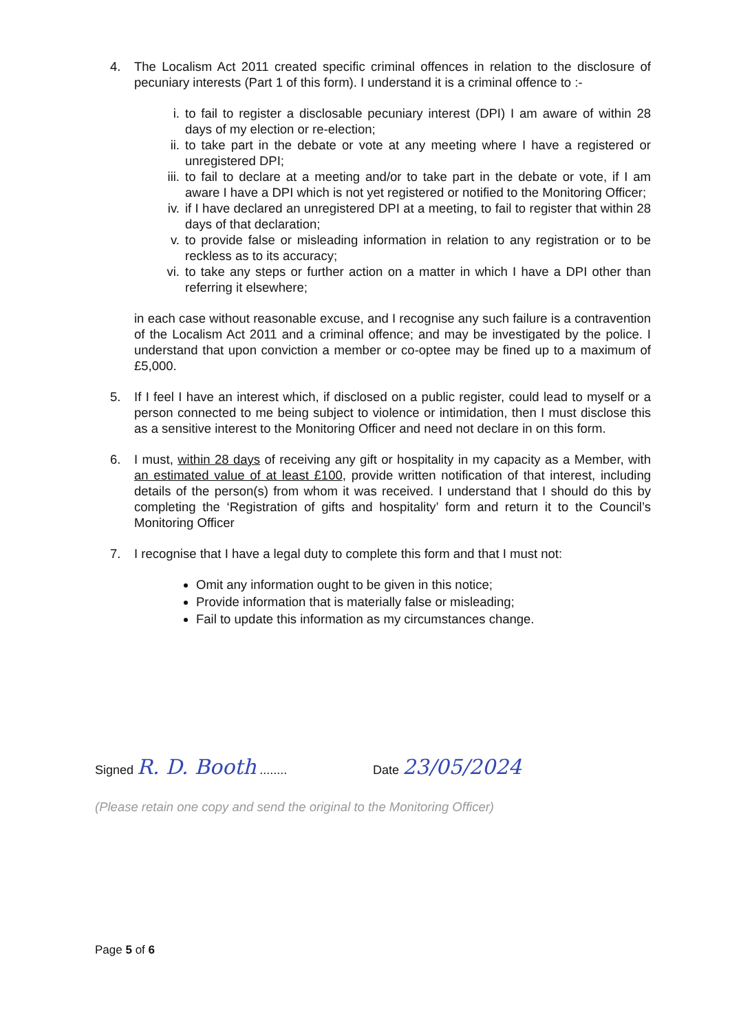4. The Localism Act 2011 created specific criminal offences in relation to the disclosure of pecuniary interests (Part 1 of this form). I understand it is a criminal offence to :-
i. to fail to register a disclosable pecuniary interest (DPI) I am aware of within 28 days of my election or re-election;
ii. to take part in the debate or vote at any meeting where I have a registered or unregistered DPI;
iii. to fail to declare at a meeting and/or to take part in the debate or vote, if I am aware I have a DPI which is not yet registered or notified to the Monitoring Officer;
iv. if I have declared an unregistered DPI at a meeting, to fail to register that within 28 days of that declaration;
v. to provide false or misleading information in relation to any registration or to be reckless as to its accuracy;
vi. to take any steps or further action on a matter in which I have a DPI other than referring it elsewhere;
in each case without reasonable excuse, and I recognise any such failure is a contravention of the Localism Act 2011 and a criminal offence; and may be investigated by the police. I understand that upon conviction a member or co-optee may be fined up to a maximum of £5,000.
5. If I feel I have an interest which, if disclosed on a public register, could lead to myself or a person connected to me being subject to violence or intimidation, then I must disclose this as a sensitive interest to the Monitoring Officer and need not declare in on this form.
6. I must, within 28 days of receiving any gift or hospitality in my capacity as a Member, with an estimated value of at least £100, provide written notification of that interest, including details of the person(s) from whom it was received. I understand that I should do this by completing the ‘Registration of gifts and hospitality’ form and return it to the Council’s Monitoring Officer
7. I recognise that I have a legal duty to complete this form and that I must not:
Omit any information ought to be given in this notice;
Provide information that is materially false or misleading;
Fail to update this information as my circumstances change.
Signed R. D. Booth ........ Date 23/05/2024
(Please retain one copy and send the original to the Monitoring Officer)
Page 5 of 6